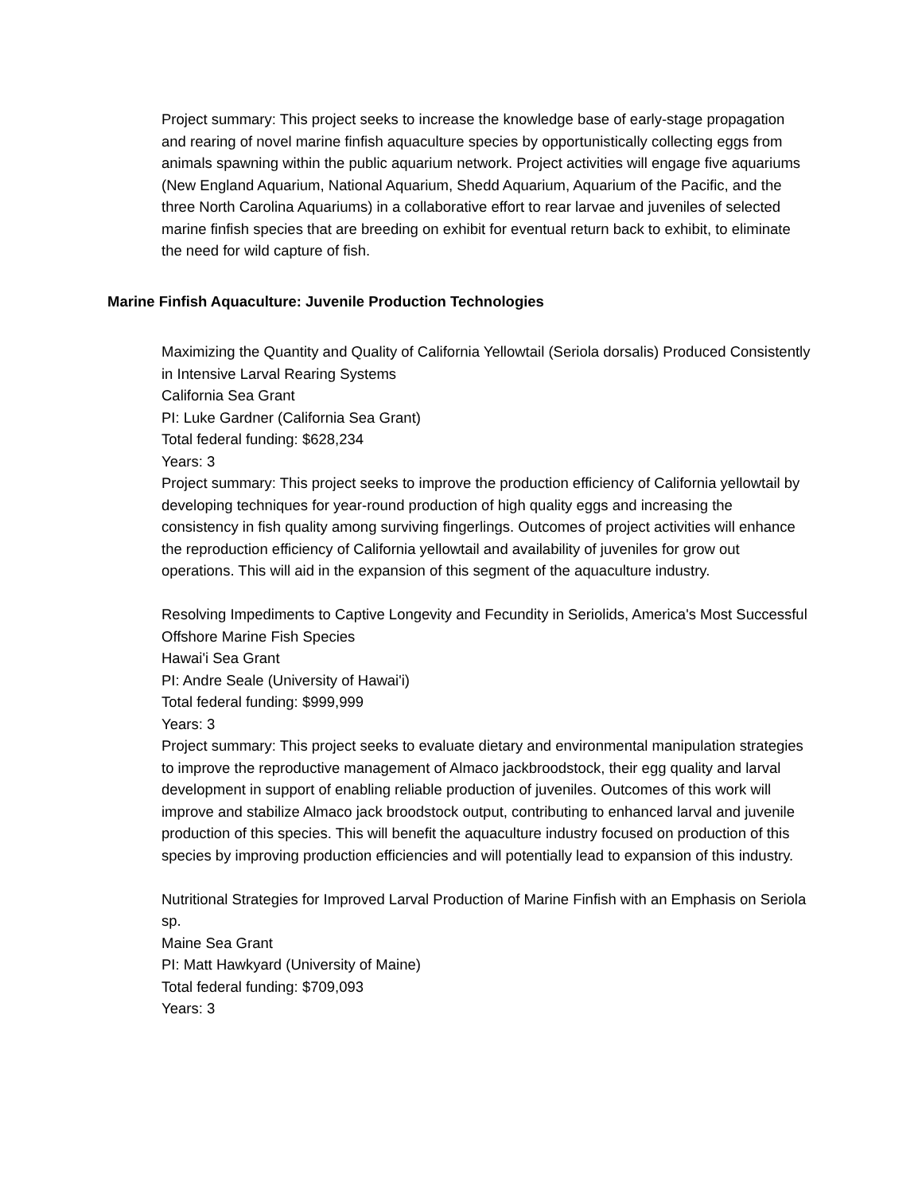Project summary: This project seeks to increase the knowledge base of early-stage propagation and rearing of novel marine finfish aquaculture species by opportunistically collecting eggs from animals spawning within the public aquarium network. Project activities will engage five aquariums (New England Aquarium, National Aquarium, Shedd Aquarium, Aquarium of the Pacific, and the three North Carolina Aquariums) in a collaborative effort to rear larvae and juveniles of selected marine finfish species that are breeding on exhibit for eventual return back to exhibit, to eliminate the need for wild capture of fish.
Marine Finfish Aquaculture: Juvenile Production Technologies
Maximizing the Quantity and Quality of California Yellowtail (Seriola dorsalis) Produced Consistently in Intensive Larval Rearing Systems
California Sea Grant
PI: Luke Gardner (California Sea Grant)
Total federal funding: $628,234
Years: 3
Project summary: This project seeks to improve the production efficiency of California yellowtail by developing techniques for year-round production of high quality eggs and increasing the consistency in fish quality among surviving fingerlings. Outcomes of project activities will enhance the reproduction efficiency of California yellowtail and availability of juveniles for grow out operations. This will aid in the expansion of this segment of the aquaculture industry.
Resolving Impediments to Captive Longevity and Fecundity in Seriolids, America's Most Successful Offshore Marine Fish Species
Hawai'i Sea Grant
PI: Andre Seale (University of Hawai'i)
Total federal funding: $999,999
Years: 3
Project summary: This project seeks to evaluate dietary and environmental manipulation strategies to improve the reproductive management of Almaco jackbroodstock, their egg quality and larval development in support of enabling reliable production of juveniles. Outcomes of this work will improve and stabilize Almaco jack broodstock output, contributing to enhanced larval and juvenile production of this species. This will benefit the aquaculture industry focused on production of this species by improving production efficiencies and will potentially lead to expansion of this industry.
Nutritional Strategies for Improved Larval Production of Marine Finfish with an Emphasis on Seriola sp.
Maine Sea Grant
PI: Matt Hawkyard (University of Maine)
Total federal funding: $709,093
Years: 3